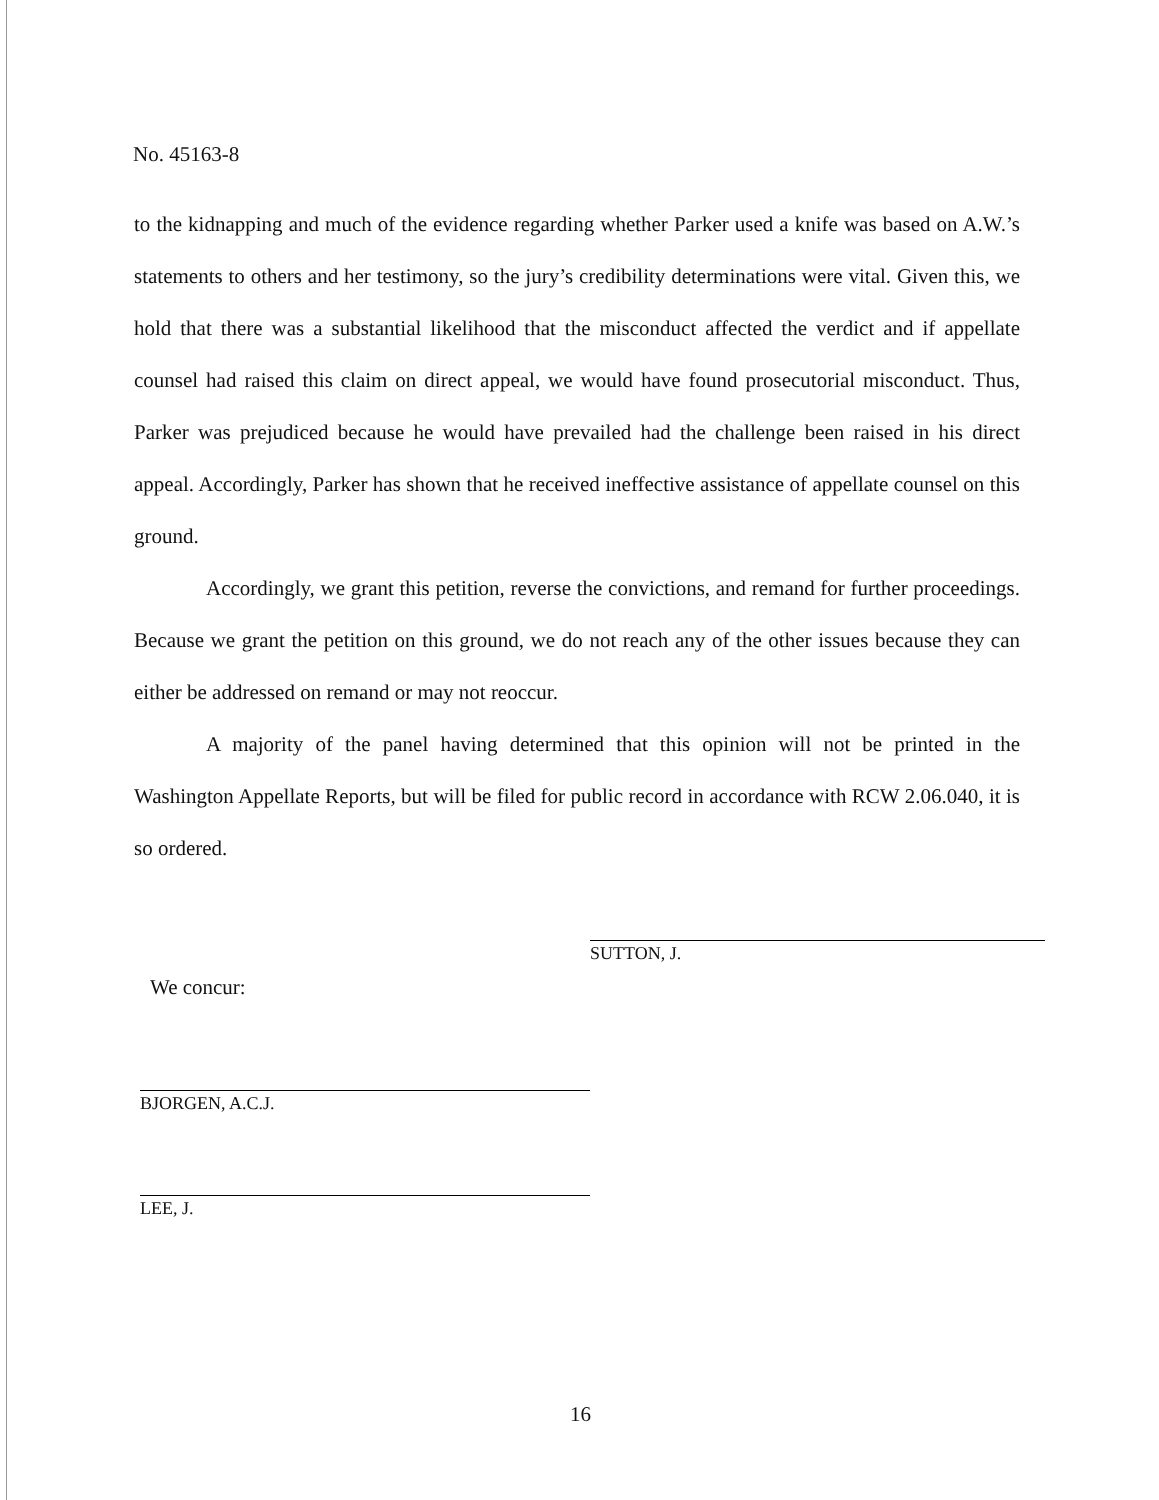No. 45163-8
to the kidnapping and much of the evidence regarding whether Parker used a knife was based on A.W.’s statements to others and her testimony, so the jury’s credibility determinations were vital. Given this, we hold that there was a substantial likelihood that the misconduct affected the verdict and if appellate counsel had raised this claim on direct appeal, we would have found prosecutorial misconduct. Thus, Parker was prejudiced because he would have prevailed had the challenge been raised in his direct appeal. Accordingly, Parker has shown that he received ineffective assistance of appellate counsel on this ground.
Accordingly, we grant this petition, reverse the convictions, and remand for further proceedings. Because we grant the petition on this ground, we do not reach any of the other issues because they can either be addressed on remand or may not reoccur.
A majority of the panel having determined that this opinion will not be printed in the Washington Appellate Reports, but will be filed for public record in accordance with RCW 2.06.040, it is so ordered.
SUTTON, J.
We concur:
BJORGEN, A.C.J.
LEE, J.
16